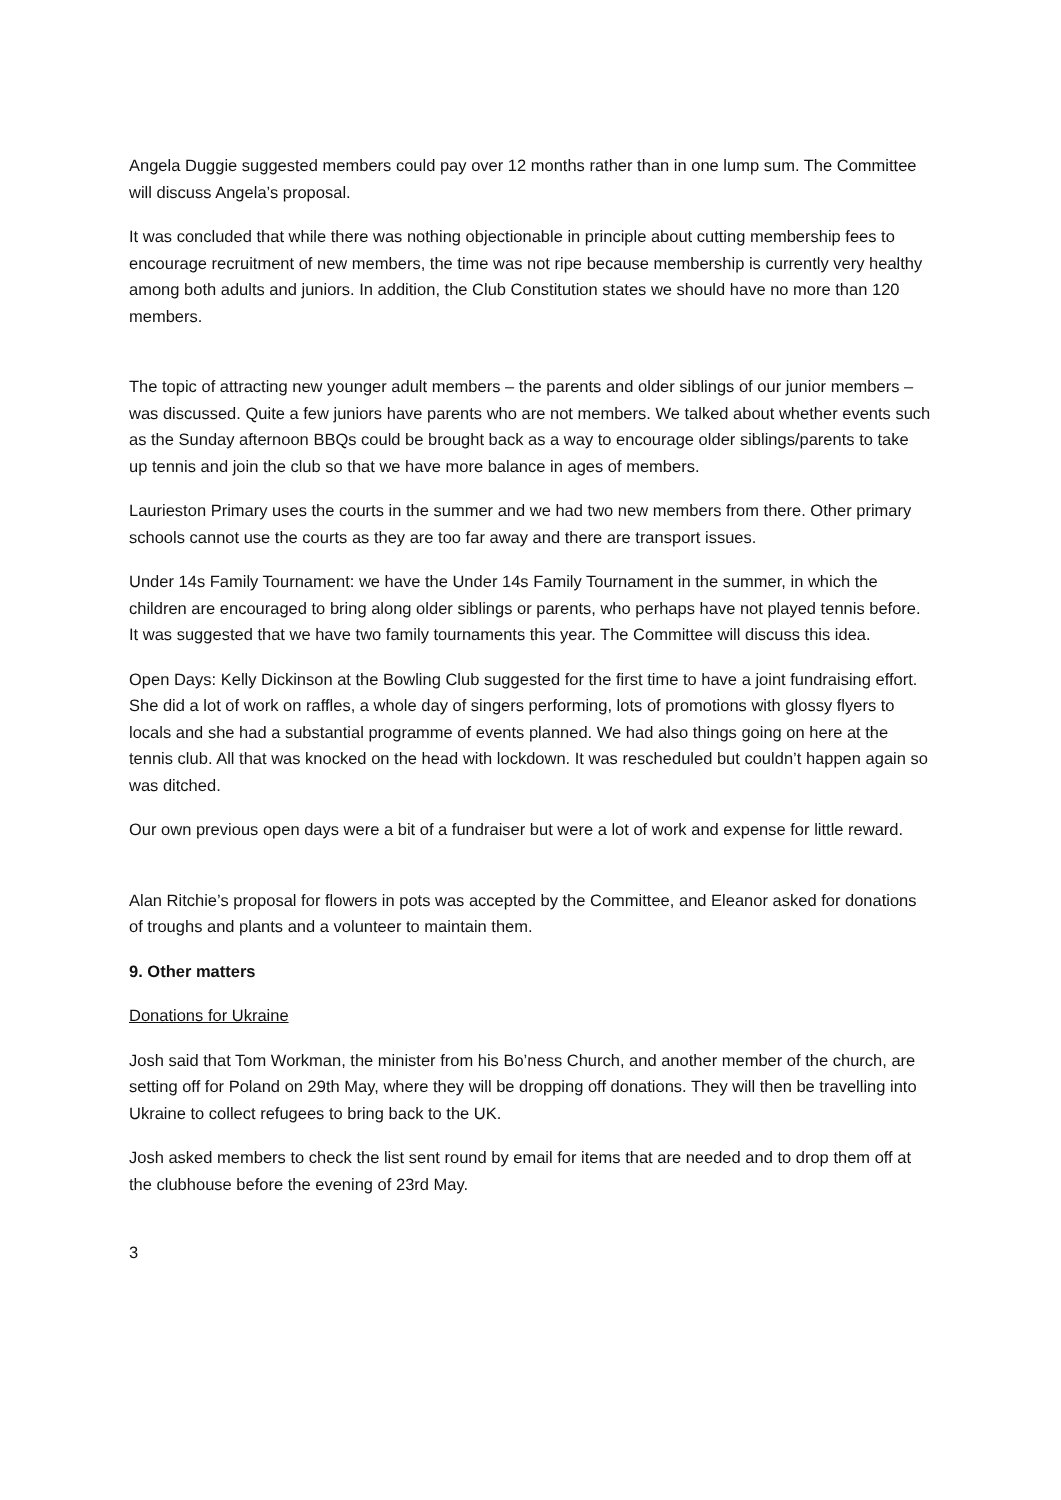Angela Duggie suggested members could pay over 12 months rather than in one lump sum. The Committee will discuss Angela’s proposal.
It was concluded that while there was nothing objectionable in principle about cutting membership fees to encourage recruitment of new members, the time was not ripe because membership is currently very healthy among both adults and juniors. In addition, the Club Constitution states we should have no more than 120 members.
The topic of attracting new younger adult members – the parents and older siblings of our junior members – was discussed. Quite a few juniors have parents who are not members. We talked about whether events such as the Sunday afternoon BBQs could be brought back as a way to encourage older siblings/parents to take up tennis and join the club so that we have more balance in ages of members.
Laurieston Primary uses the courts in the summer and we had two new members from there. Other primary schools cannot use the courts as they are too far away and there are transport issues.
Under 14s Family Tournament: we have the Under 14s Family Tournament in the summer, in which the children are encouraged to bring along older siblings or parents, who perhaps have not played tennis before. It was suggested that we have two family tournaments this year. The Committee will discuss this idea.
Open Days: Kelly Dickinson at the Bowling Club suggested for the first time to have a joint fundraising effort. She did a lot of work on raffles, a whole day of singers performing, lots of promotions with glossy flyers to locals and she had a substantial programme of events planned. We had also things going on here at the tennis club. All that was knocked on the head with lockdown. It was rescheduled but couldn’t happen again so was ditched.
Our own previous open days were a bit of a fundraiser but were a lot of work and expense for little reward.
Alan Ritchie’s proposal for flowers in pots was accepted by the Committee, and Eleanor asked for donations of troughs and plants and a volunteer to maintain them.
9. Other matters
Donations for Ukraine
Josh said that Tom Workman, the minister from his Bo’ness Church, and another member of the church, are setting off for Poland on 29th May, where they will be dropping off donations. They will then be travelling into Ukraine to collect refugees to bring back to the UK.
Josh asked members to check the list sent round by email for items that are needed and to drop them off at the clubhouse before the evening of 23rd May.
3